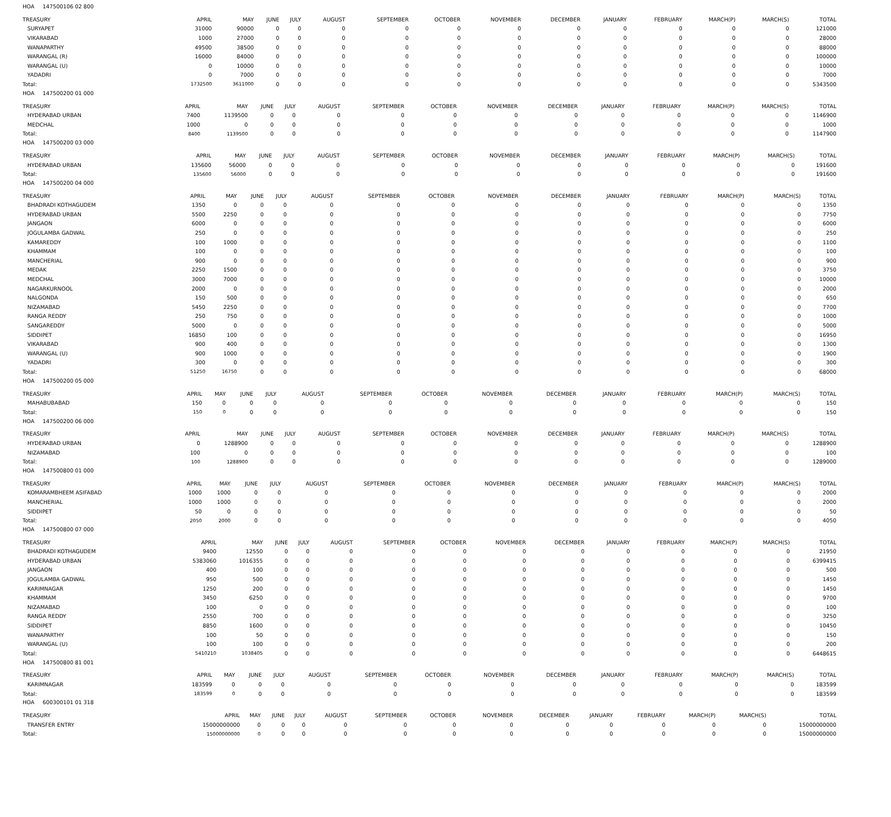HOA 147500106 02 800
| TREASURY | APRIL | MAY | JUNE | JULY | AUGUST | SEPTEMBER | OCTOBER | NOVEMBER | DECEMBER | JANUARY | FEBRUARY | MARCH(P) | MARCH(S) | TOTAL |
| --- | --- | --- | --- | --- | --- | --- | --- | --- | --- | --- | --- | --- | --- | --- |
| SURYAPET | 31000 | 90000 | 0 | 0 | 0 | 0 | 0 | 0 | 0 | 0 | 0 | 0 | 0 | 121000 |
| VIKARABAD | 1000 | 27000 | 0 | 0 | 0 | 0 | 0 | 0 | 0 | 0 | 0 | 0 | 0 | 28000 |
| WANAPARTHY | 49500 | 38500 | 0 | 0 | 0 | 0 | 0 | 0 | 0 | 0 | 0 | 0 | 0 | 88000 |
| WARANGAL (R) | 16000 | 84000 | 0 | 0 | 0 | 0 | 0 | 0 | 0 | 0 | 0 | 0 | 0 | 100000 |
| WARANGAL (U) | 0 | 10000 | 0 | 0 | 0 | 0 | 0 | 0 | 0 | 0 | 0 | 0 | 0 | 10000 |
| YADADRI | 0 | 7000 | 0 | 0 | 0 | 0 | 0 | 0 | 0 | 0 | 0 | 0 | 0 | 7000 |
| Total: | 1732500 | 3611000 | 0 | 0 | 0 | 0 | 0 | 0 | 0 | 0 | 0 | 0 | 0 | 5343500 |
HOA 147500200 01 000
| TREASURY | APRIL | MAY | JUNE | JULY | AUGUST | SEPTEMBER | OCTOBER | NOVEMBER | DECEMBER | JANUARY | FEBRUARY | MARCH(P) | MARCH(S) | TOTAL |
| --- | --- | --- | --- | --- | --- | --- | --- | --- | --- | --- | --- | --- | --- | --- |
| HYDERABAD URBAN | 7400 | 1139500 | 0 | 0 | 0 | 0 | 0 | 0 | 0 | 0 | 0 | 0 | 0 | 1146900 |
| MEDCHAL | 1000 | 0 | 0 | 0 | 0 | 0 | 0 | 0 | 0 | 0 | 0 | 0 | 0 | 1000 |
| Total: | 8400 | 1139500 | 0 | 0 | 0 | 0 | 0 | 0 | 0 | 0 | 0 | 0 | 0 | 1147900 |
HOA 147500200 03 000
| TREASURY | APRIL | MAY | JUNE | JULY | AUGUST | SEPTEMBER | OCTOBER | NOVEMBER | DECEMBER | JANUARY | FEBRUARY | MARCH(P) | MARCH(S) | TOTAL |
| --- | --- | --- | --- | --- | --- | --- | --- | --- | --- | --- | --- | --- | --- | --- |
| HYDERABAD URBAN | 135600 | 56000 | 0 | 0 | 0 | 0 | 0 | 0 | 0 | 0 | 0 | 0 | 0 | 191600 |
| Total: | 135600 | 56000 | 0 | 0 | 0 | 0 | 0 | 0 | 0 | 0 | 0 | 0 | 0 | 191600 |
HOA 147500200 04 000
| TREASURY | APRIL | MAY | JUNE | JULY | AUGUST | SEPTEMBER | OCTOBER | NOVEMBER | DECEMBER | JANUARY | FEBRUARY | MARCH(P) | MARCH(S) | TOTAL |
| --- | --- | --- | --- | --- | --- | --- | --- | --- | --- | --- | --- | --- | --- | --- |
| BHADRADI KOTHAGUDEM | 1350 | 0 | 0 | 0 | 0 | 0 | 0 | 0 | 0 | 0 | 0 | 0 | 0 | 1350 |
| HYDERABAD URBAN | 5500 | 2250 | 0 | 0 | 0 | 0 | 0 | 0 | 0 | 0 | 0 | 0 | 0 | 7750 |
| JANGAON | 6000 | 0 | 0 | 0 | 0 | 0 | 0 | 0 | 0 | 0 | 0 | 0 | 0 | 6000 |
| JOGULAMBA GADWAL | 250 | 0 | 0 | 0 | 0 | 0 | 0 | 0 | 0 | 0 | 0 | 0 | 0 | 250 |
| KAMAREDDY | 100 | 1000 | 0 | 0 | 0 | 0 | 0 | 0 | 0 | 0 | 0 | 0 | 0 | 1100 |
| KHAMMAM | 100 | 0 | 0 | 0 | 0 | 0 | 0 | 0 | 0 | 0 | 0 | 0 | 0 | 100 |
| MANCHERIAL | 900 | 0 | 0 | 0 | 0 | 0 | 0 | 0 | 0 | 0 | 0 | 0 | 0 | 900 |
| MEDAK | 2250 | 1500 | 0 | 0 | 0 | 0 | 0 | 0 | 0 | 0 | 0 | 0 | 0 | 3750 |
| MEDCHAL | 3000 | 7000 | 0 | 0 | 0 | 0 | 0 | 0 | 0 | 0 | 0 | 0 | 0 | 10000 |
| NAGARKURNOOL | 2000 | 0 | 0 | 0 | 0 | 0 | 0 | 0 | 0 | 0 | 0 | 0 | 0 | 2000 |
| NALGONDA | 150 | 500 | 0 | 0 | 0 | 0 | 0 | 0 | 0 | 0 | 0 | 0 | 0 | 650 |
| NIZAMABAD | 5450 | 2250 | 0 | 0 | 0 | 0 | 0 | 0 | 0 | 0 | 0 | 0 | 0 | 7700 |
| RANGA REDDY | 250 | 750 | 0 | 0 | 0 | 0 | 0 | 0 | 0 | 0 | 0 | 0 | 0 | 1000 |
| SANGAREDDY | 5000 | 0 | 0 | 0 | 0 | 0 | 0 | 0 | 0 | 0 | 0 | 0 | 0 | 5000 |
| SIDDIPET | 16850 | 100 | 0 | 0 | 0 | 0 | 0 | 0 | 0 | 0 | 0 | 0 | 0 | 16950 |
| VIKARABAD | 900 | 400 | 0 | 0 | 0 | 0 | 0 | 0 | 0 | 0 | 0 | 0 | 0 | 1300 |
| WARANGAL (U) | 900 | 1000 | 0 | 0 | 0 | 0 | 0 | 0 | 0 | 0 | 0 | 0 | 0 | 1900 |
| YADADRI | 300 | 0 | 0 | 0 | 0 | 0 | 0 | 0 | 0 | 0 | 0 | 0 | 0 | 300 |
| Total: | 51250 | 16750 | 0 | 0 | 0 | 0 | 0 | 0 | 0 | 0 | 0 | 0 | 0 | 68000 |
HOA 147500200 05 000
| TREASURY | APRIL | MAY | JUNE | JULY | AUGUST | SEPTEMBER | OCTOBER | NOVEMBER | DECEMBER | JANUARY | FEBRUARY | MARCH(P) | MARCH(S) | TOTAL |
| --- | --- | --- | --- | --- | --- | --- | --- | --- | --- | --- | --- | --- | --- | --- |
| MAHABUBABAD | 150 | 0 | 0 | 0 | 0 | 0 | 0 | 0 | 0 | 0 | 0 | 0 | 0 | 150 |
| Total: | 150 | 0 | 0 | 0 | 0 | 0 | 0 | 0 | 0 | 0 | 0 | 0 | 0 | 150 |
HOA 147500200 06 000
| TREASURY | APRIL | MAY | JUNE | JULY | AUGUST | SEPTEMBER | OCTOBER | NOVEMBER | DECEMBER | JANUARY | FEBRUARY | MARCH(P) | MARCH(S) | TOTAL |
| --- | --- | --- | --- | --- | --- | --- | --- | --- | --- | --- | --- | --- | --- | --- |
| HYDERABAD URBAN | 0 | 1288900 | 0 | 0 | 0 | 0 | 0 | 0 | 0 | 0 | 0 | 0 | 0 | 1288900 |
| NIZAMABAD | 100 | 0 | 0 | 0 | 0 | 0 | 0 | 0 | 0 | 0 | 0 | 0 | 0 | 100 |
| Total: | 100 | 1288900 | 0 | 0 | 0 | 0 | 0 | 0 | 0 | 0 | 0 | 0 | 0 | 1289000 |
HOA 147500800 01 000
| TREASURY | APRIL | MAY | JUNE | JULY | AUGUST | SEPTEMBER | OCTOBER | NOVEMBER | DECEMBER | JANUARY | FEBRUARY | MARCH(P) | MARCH(S) | TOTAL |
| --- | --- | --- | --- | --- | --- | --- | --- | --- | --- | --- | --- | --- | --- | --- |
| KOMARAMBHEEM ASIFABAD | 1000 | 1000 | 0 | 0 | 0 | 0 | 0 | 0 | 0 | 0 | 0 | 0 | 0 | 2000 |
| MANCHERIAL | 1000 | 1000 | 0 | 0 | 0 | 0 | 0 | 0 | 0 | 0 | 0 | 0 | 0 | 2000 |
| SIDDIPET | 50 | 0 | 0 | 0 | 0 | 0 | 0 | 0 | 0 | 0 | 0 | 0 | 0 | 50 |
| Total: | 2050 | 2000 | 0 | 0 | 0 | 0 | 0 | 0 | 0 | 0 | 0 | 0 | 0 | 4050 |
HOA 147500800 07 000
| TREASURY | APRIL | MAY | JUNE | JULY | AUGUST | SEPTEMBER | OCTOBER | NOVEMBER | DECEMBER | JANUARY | FEBRUARY | MARCH(P) | MARCH(S) | TOTAL |
| --- | --- | --- | --- | --- | --- | --- | --- | --- | --- | --- | --- | --- | --- | --- |
| BHADRADI KOTHAGUDEM | 9400 | 12550 | 0 | 0 | 0 | 0 | 0 | 0 | 0 | 0 | 0 | 0 | 0 | 21950 |
| HYDERABAD URBAN | 5383060 | 1016355 | 0 | 0 | 0 | 0 | 0 | 0 | 0 | 0 | 0 | 0 | 0 | 6399415 |
| JANGAON | 400 | 100 | 0 | 0 | 0 | 0 | 0 | 0 | 0 | 0 | 0 | 0 | 0 | 500 |
| JOGULAMBA GADWAL | 950 | 500 | 0 | 0 | 0 | 0 | 0 | 0 | 0 | 0 | 0 | 0 | 0 | 1450 |
| KARIMNAGAR | 1250 | 200 | 0 | 0 | 0 | 0 | 0 | 0 | 0 | 0 | 0 | 0 | 0 | 1450 |
| KHAMMAM | 3450 | 6250 | 0 | 0 | 0 | 0 | 0 | 0 | 0 | 0 | 0 | 0 | 0 | 9700 |
| NIZAMABAD | 100 | 0 | 0 | 0 | 0 | 0 | 0 | 0 | 0 | 0 | 0 | 0 | 0 | 100 |
| RANGA REDDY | 2550 | 700 | 0 | 0 | 0 | 0 | 0 | 0 | 0 | 0 | 0 | 0 | 0 | 3250 |
| SIDDIPET | 8850 | 1600 | 0 | 0 | 0 | 0 | 0 | 0 | 0 | 0 | 0 | 0 | 0 | 10450 |
| WANAPARTHY | 100 | 50 | 0 | 0 | 0 | 0 | 0 | 0 | 0 | 0 | 0 | 0 | 0 | 150 |
| WARANGAL (U) | 100 | 100 | 0 | 0 | 0 | 0 | 0 | 0 | 0 | 0 | 0 | 0 | 0 | 200 |
| Total: | 5410210 | 1038405 | 0 | 0 | 0 | 0 | 0 | 0 | 0 | 0 | 0 | 0 | 0 | 6448615 |
HOA 147500800 81 001
| TREASURY | APRIL | MAY | JUNE | JULY | AUGUST | SEPTEMBER | OCTOBER | NOVEMBER | DECEMBER | JANUARY | FEBRUARY | MARCH(P) | MARCH(S) | TOTAL |
| --- | --- | --- | --- | --- | --- | --- | --- | --- | --- | --- | --- | --- | --- | --- |
| KARIMNAGAR | 183599 | 0 | 0 | 0 | 0 | 0 | 0 | 0 | 0 | 0 | 0 | 0 | 0 | 183599 |
| Total: | 183599 | 0 | 0 | 0 | 0 | 0 | 0 | 0 | 0 | 0 | 0 | 0 | 0 | 183599 |
HOA 600300101 01 318
| TREASURY | APRIL | MAY | JUNE | JULY | AUGUST | SEPTEMBER | OCTOBER | NOVEMBER | DECEMBER | JANUARY | FEBRUARY | MARCH(P) | MARCH(S) | TOTAL |
| --- | --- | --- | --- | --- | --- | --- | --- | --- | --- | --- | --- | --- | --- | --- |
| TRANSFER ENTRY | 15000000000 | 0 | 0 | 0 | 0 | 0 | 0 | 0 | 0 | 0 | 0 | 0 | 0 | 15000000000 |
| Total: | 15000000000 | 0 | 0 | 0 | 0 | 0 | 0 | 0 | 0 | 0 | 0 | 0 | 0 | 15000000000 |